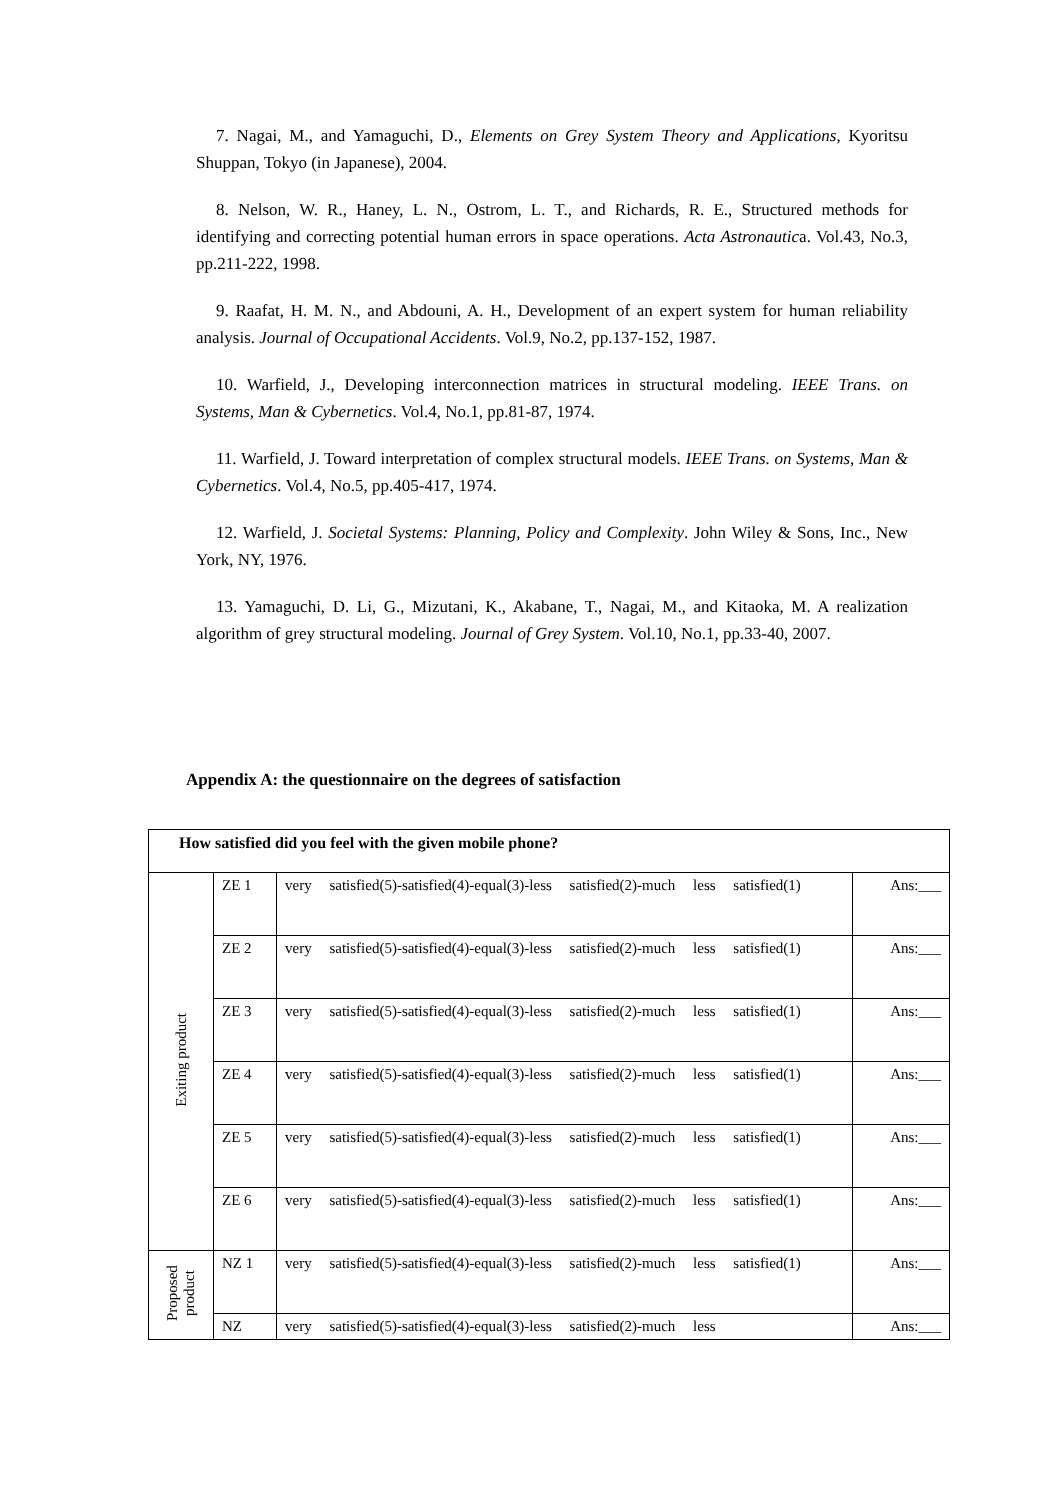7. Nagai, M., and Yamaguchi, D., Elements on Grey System Theory and Applications, Kyoritsu Shuppan, Tokyo (in Japanese), 2004.
8. Nelson, W. R., Haney, L. N., Ostrom, L. T., and Richards, R. E., Structured methods for identifying and correcting potential human errors in space operations. Acta Astronautica. Vol.43, No.3, pp.211-222, 1998.
9. Raafat, H. M. N., and Abdouni, A. H., Development of an expert system for human reliability analysis. Journal of Occupational Accidents. Vol.9, No.2, pp.137-152, 1987.
10. Warfield, J., Developing interconnection matrices in structural modeling. IEEE Trans. on Systems, Man & Cybernetics. Vol.4, No.1, pp.81-87, 1974.
11. Warfield, J. Toward interpretation of complex structural models. IEEE Trans. on Systems, Man & Cybernetics. Vol.4, No.5, pp.405-417, 1974.
12. Warfield, J. Societal Systems: Planning, Policy and Complexity. John Wiley & Sons, Inc., New York, NY, 1976.
13. Yamaguchi, D. Li, G., Mizutani, K., Akabane, T., Nagai, M., and Kitaoka, M. A realization algorithm of grey structural modeling. Journal of Grey System. Vol.10, No.1, pp.33-40, 2007.
Appendix A: the questionnaire on the degrees of satisfaction
| How satisfied did you feel with the given mobile phone? | | | |
| Exiting product | ZE 1 | very satisfied(5)-satisfied(4)-equal(3)-less satisfied(2)-much less satisfied(1) | Ans:___ |
| | ZE 2 | very satisfied(5)-satisfied(4)-equal(3)-less satisfied(2)-much less satisfied(1) | Ans:___ |
| | ZE 3 | very satisfied(5)-satisfied(4)-equal(3)-less satisfied(2)-much less satisfied(1) | Ans:___ |
| | ZE 4 | very satisfied(5)-satisfied(4)-equal(3)-less satisfied(2)-much less satisfied(1) | Ans:___ |
| | ZE 5 | very satisfied(5)-satisfied(4)-equal(3)-less satisfied(2)-much less satisfied(1) | Ans:___ |
| | ZE 6 | very satisfied(5)-satisfied(4)-equal(3)-less satisfied(2)-much less satisfied(1) | Ans:___ |
| Proposed product | NZ 1 | very satisfied(5)-satisfied(4)-equal(3)-less satisfied(2)-much less satisfied(1) | Ans:___ |
| | NZ | very satisfied(5)-satisfied(4)-equal(3)-less satisfied(2)-much less | Ans:___ |